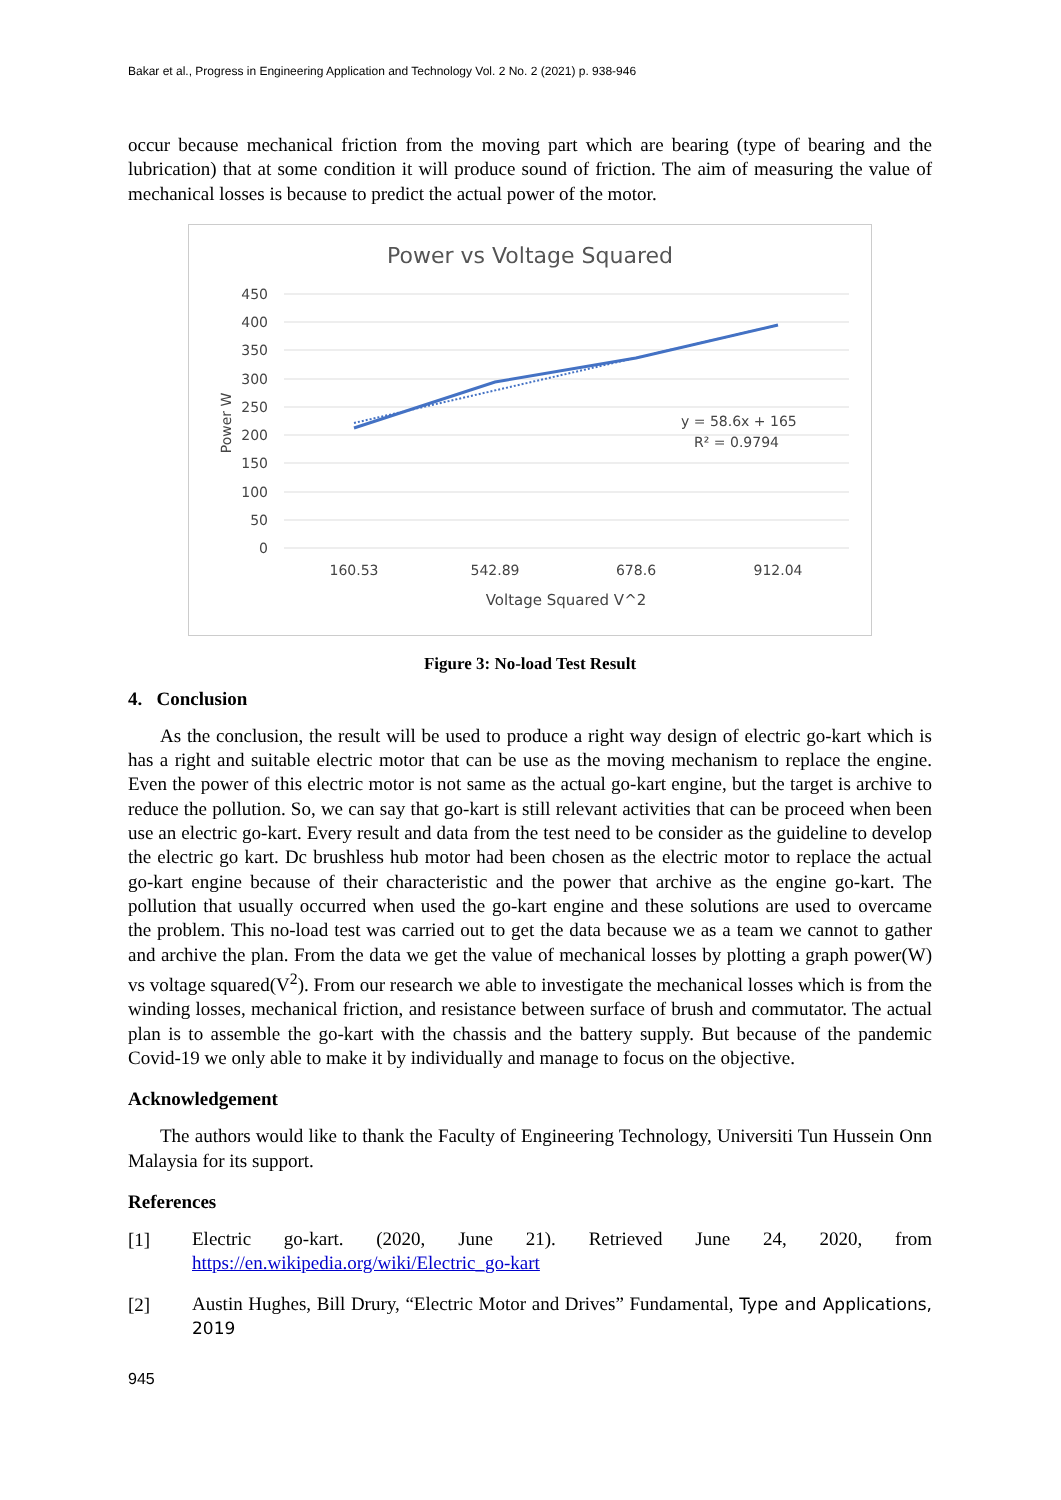Bakar et al., Progress in Engineering Application and Technology Vol. 2 No. 2 (2021) p. 938-946
occur because mechanical friction from the moving part which are bearing (type of bearing and the lubrication) that at some condition it will produce sound of friction. The aim of measuring the value of mechanical losses is because to predict the actual power of the motor.
Power vs Voltage Squared
450
400
350
300
250
200
150
100
50
0
Power W
y = 58.6x + 165
R² = 0.9794
160.53
542.89
678.6
912.04
Voltage Squared V^2
Figure 3: No-load Test Result
4. Conclusion
As the conclusion, the result will be used to produce a right way design of electric go-kart which is has a right and suitable electric motor that can be use as the moving mechanism to replace the engine. Even the power of this electric motor is not same as the actual go-kart engine, but the target is archive to reduce the pollution. So, we can say that go-kart is still relevant activities that can be proceed when been use an electric go-kart. Every result and data from the test need to be consider as the guideline to develop the electric go kart. Dc brushless hub motor had been chosen as the electric motor to replace the actual go-kart engine because of their characteristic and the power that archive as the engine go-kart. The pollution that usually occurred when used the go-kart engine and these solutions are used to overcame the problem. This no-load test was carried out to get the data because we as a team we cannot to gather and archive the plan. From the data we get the value of mechanical losses by plotting a graph power(W) vs voltage squared(V<sup>2</sup>). From our research we able to investigate the mechanical losses which is from the winding losses, mechanical friction, and resistance between surface of brush and commutator. The actual plan is to assemble the go-kart with the chassis and the battery supply. But because of the pandemic Covid-19 we only able to make it by individually and manage to focus on the objective.
Acknowledgement
The authors would like to thank the Faculty of Engineering Technology, Universiti Tun Hussein Onn Malaysia for its support.
References
[1]
Electric go-kart. (2020, June 21). Retrieved June 24, 2020, from https://en.wikipedia.org/wiki/Electric_go-kart
[2]
Austin Hughes, Bill Drury, “Electric Motor and Drives” Fundamental, Type and Applications, 2019
945